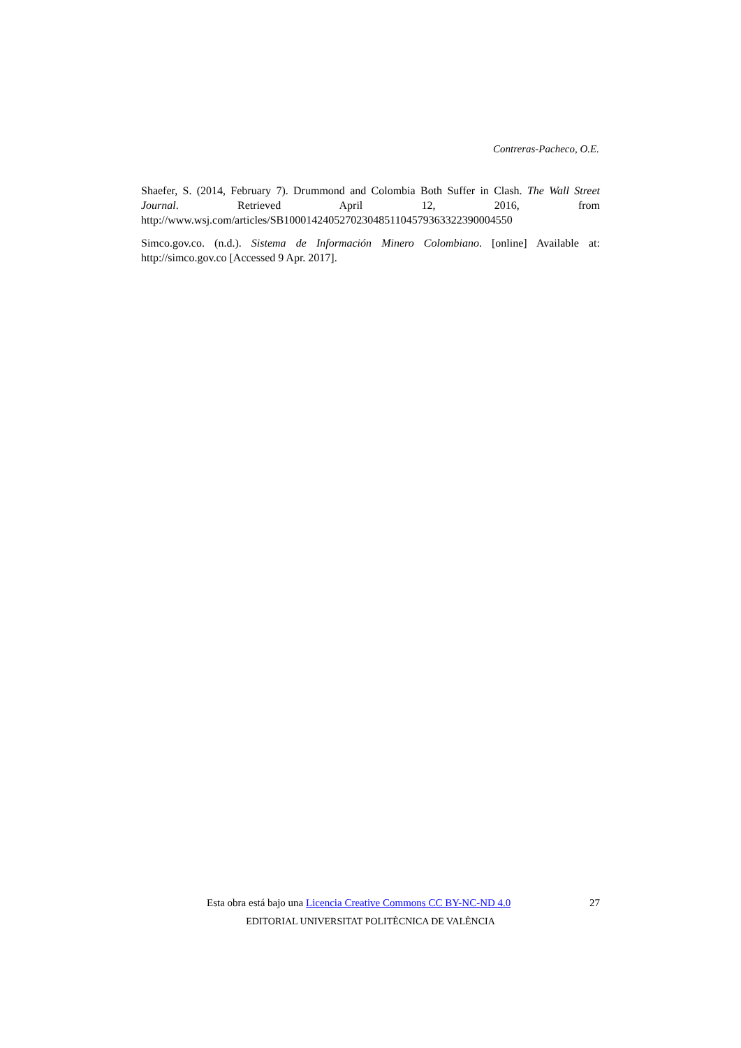Contreras-Pacheco, O.E.
Shaefer, S. (2014, February 7). Drummond and Colombia Both Suffer in Clash. The Wall Street Journal. Retrieved April 12, 2016, from http://www.wsj.com/articles/SB10001424052702304851104579363322390004550
Simco.gov.co. (n.d.). Sistema de Información Minero Colombiano. [online] Available at: http://simco.gov.co [Accessed 9 Apr. 2017].
Esta obra está bajo una Licencia Creative Commons CC BY-NC-ND 4.0 27
EDITORIAL UNIVERSITAT POLITÈCNICA DE VALÈNCIA